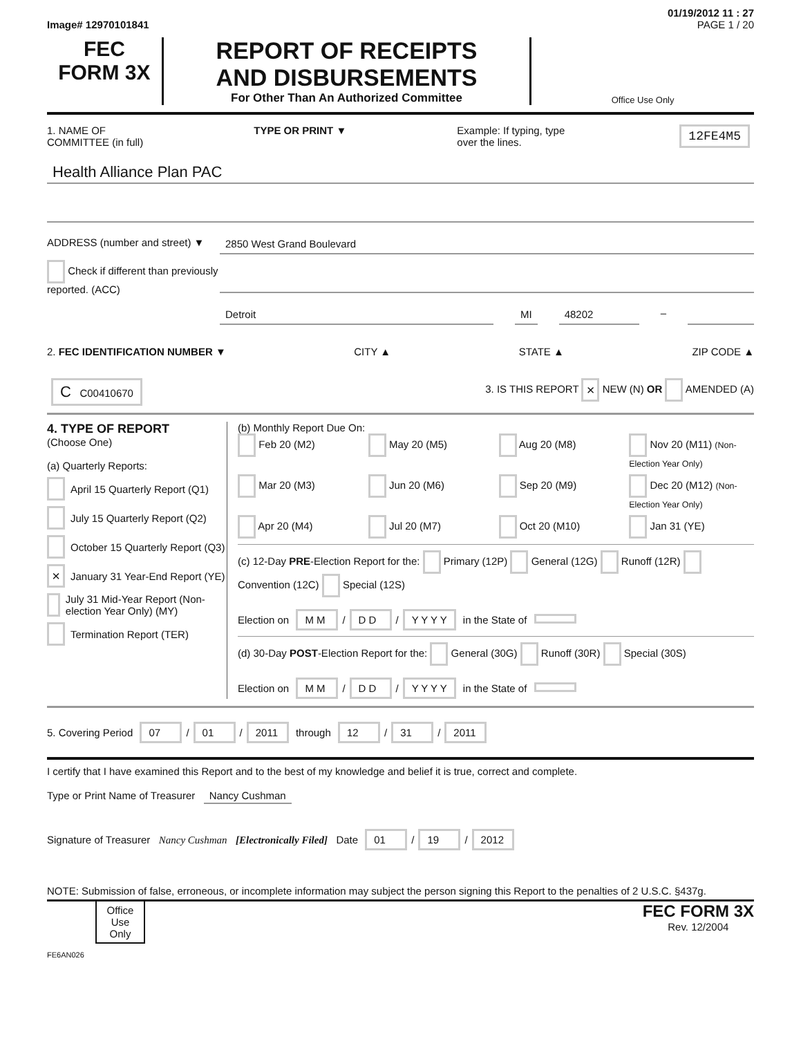01/19/2012 11 : 27
Image# 12970101841 PAGE 1 / 20
FEC
FORM 3X
REPORT OF RECEIPTS
AND DISBURSEMENTS
For Other Than An Authorized Committee
Office Use Only
1. NAME OF
COMMITTEE (in full) TYPE OR PRINT ▼ Example: If typing, type
over the lines. 12FE4M5
Health Alliance Plan PAC
ADDRESS (number and street) ▼
Check if different than previously reported. (ACC)
2850 West Grand Boulevard
Detroit MI 48202 –
2. FEC IDENTIFICATION NUMBER ▼ CITY ▲ STATE ▲ ZIP CODE ▲
C C00410670 3. IS THIS REPORT × NEW (N) OR AMENDED (A)
4. TYPE OF REPORT
(Choose One)
(a) Quarterly Reports:
April 15 Quarterly Report (Q1)
July 15 Quarterly Report (Q2)
October 15 Quarterly Report (Q3)
× January 31 Year-End Report (YE)
July 31 Mid-Year Report (Non-election Year Only) (MY)
Termination Report (TER)
(b) Monthly Report Due On:
Feb 20 (M2) May 20 (M5) Aug 20 (M8) Nov 20 (M11) (Non-Election Year Only) Mar 20 (M3) Jun 20 (M6) Sep 20 (M9) Dec 20 (M12) (Non-Election Year Only) Apr 20 (M4) Jul 20 (M7) Oct 20 (M10) Jan 31 (YE)
(c) 12-Day PRE-Election Report for the: Primary (12P) General (12G) Runoff (12R) Convention (12C) Special (12S)
Election on M M / D D / Y Y Y Y in the State of
(d) 30-Day POST-Election Report for the: General (30G) Runoff (30R) Special (30S)
Election on M M / D D / Y Y Y Y in the State of
5. Covering Period 07 / 01 / 2011 through 12 / 31 / 2011
I certify that I have examined this Report and to the best of my knowledge and belief it is true, correct and complete.
Type or Print Name of Treasurer Nancy Cushman
Signature of Treasurer Nancy Cushman [Electronically Filed] Date 01 / 19 / 2012
NOTE: Submission of false, erroneous, or incomplete information may subject the person signing this Report to the penalties of 2 U.S.C. §437g.
Office Use Only
FEC FORM 3X
Rev. 12/2004
FE6AN026